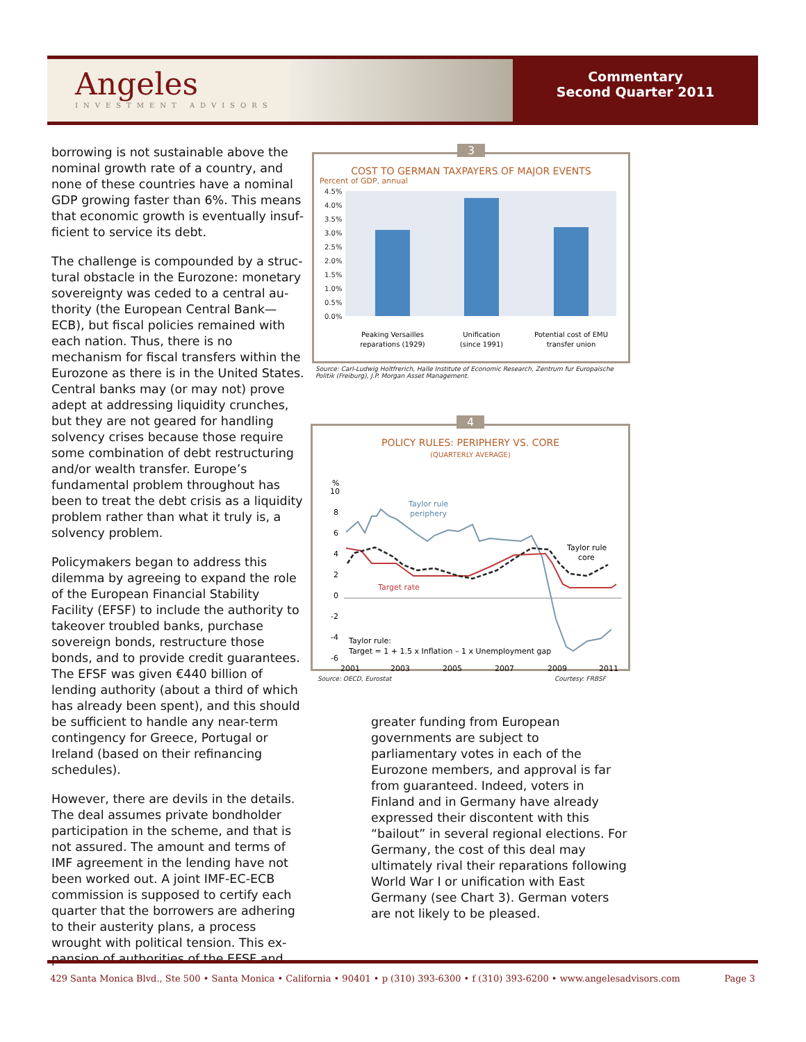Angeles
INVESTMENT ADVISORS
Commentary
Second Quarter 2011
borrowing is not sustainable above the nominal growth rate of a country, and none of these countries have a nominal GDP growing faster than 6%. This means that economic growth is eventually insuf­ficient to service its debt.
The challenge is compounded by a struc­tural obstacle in the Eurozone: monetary sovereignty was ceded to a central au­thority (the European Central Bank—ECB), but fiscal policies remained with each nation. Thus, there is no mechanism for fiscal transfers within the Eurozone as there is in the United States. Central banks may (or may not) prove adept at addressing liquidity crunches, but they are not geared for handling solvency crises because those require some combination of debt restructuring and/or wealth transfer. Europe’s fundamental problem throughout has been to treat the debt crisis as a liquidity problem rather than what it truly is, a sol­vency problem.
Policymakers began to address this dilemma by agreeing to expand the role of the Euro­pean Financial Stability Facility (EFSF) to in­clude the authority to takeover troubled banks, purchase sovereign bonds, restruc­ture those bonds, and to provide credit guarantees. The EFSF was given €440 billion of lending authority (about a third of which has already been spent), and this should be sufficient to handle any near-term contin­gency for Greece, Portugal or Ireland (based on their refinancing schedules).
However, there are devils in the details. The deal assumes private bondholder participa­tion in the scheme, and that is not assured. The amount and terms of IMF agreement in the lending have not been worked out. A joint IMF-EC-ECB commission is supposed to certify each quarter that the borrowers are adhering to their austerity plans, a proc­ess wrought with political tension. This ex­pansion of authorities of the EFSF and
3
COST TO GERMAN TAXPAYERS OF MAJOR EVENTS
Percent of GDP, annual
4.5%
4.0%
3.5%
3.0%
2.5%
2.0%
1.5%
1.0%
0.5%
0.0%
Peaking Versailles
reparations (1929)
Unification
(since 1991)
Potential cost of EMU
transfer union
Source: Carl-Ludwig Holtfrerich, Halle Institute of Economic Research, Zentrum fur Europaische Politik (Freiburg), J.P. Morgan Asset Management.
4
POLICY RULES: PERIPHERY VS. CORE
(QUARTERLY AVERAGE)
%
10
8
6
4
2
0
-2
-4
-6
Taylor rule
periphery
Taylor rule
core
Target rate
Taylor rule:
Target = 1 + 1.5 x Inflation – 1 x Unemployment gap
2001
2003
2005
2007
2009
2011
Source: OECD, Eurostat Courtesy: FRBSF
greater funding from European governments are subject to parliamentary votes in each of the Eurozone members, and approval is far from guaranteed. Indeed, voters in Finland and in Germany have already expressed their discontent with this “bailout” in several regional elections. For Germany, the cost of this deal may ultimately rival their repara­tions following World War I or unification with East Germany (see Chart 3). German voters are not likely to be pleased.
429 Santa Monica Blvd., Ste 500 • Santa Monica • California • 90401 • p (310) 393-6300 • f (310) 393-6200 • www.angelesadvisors.com Page 3